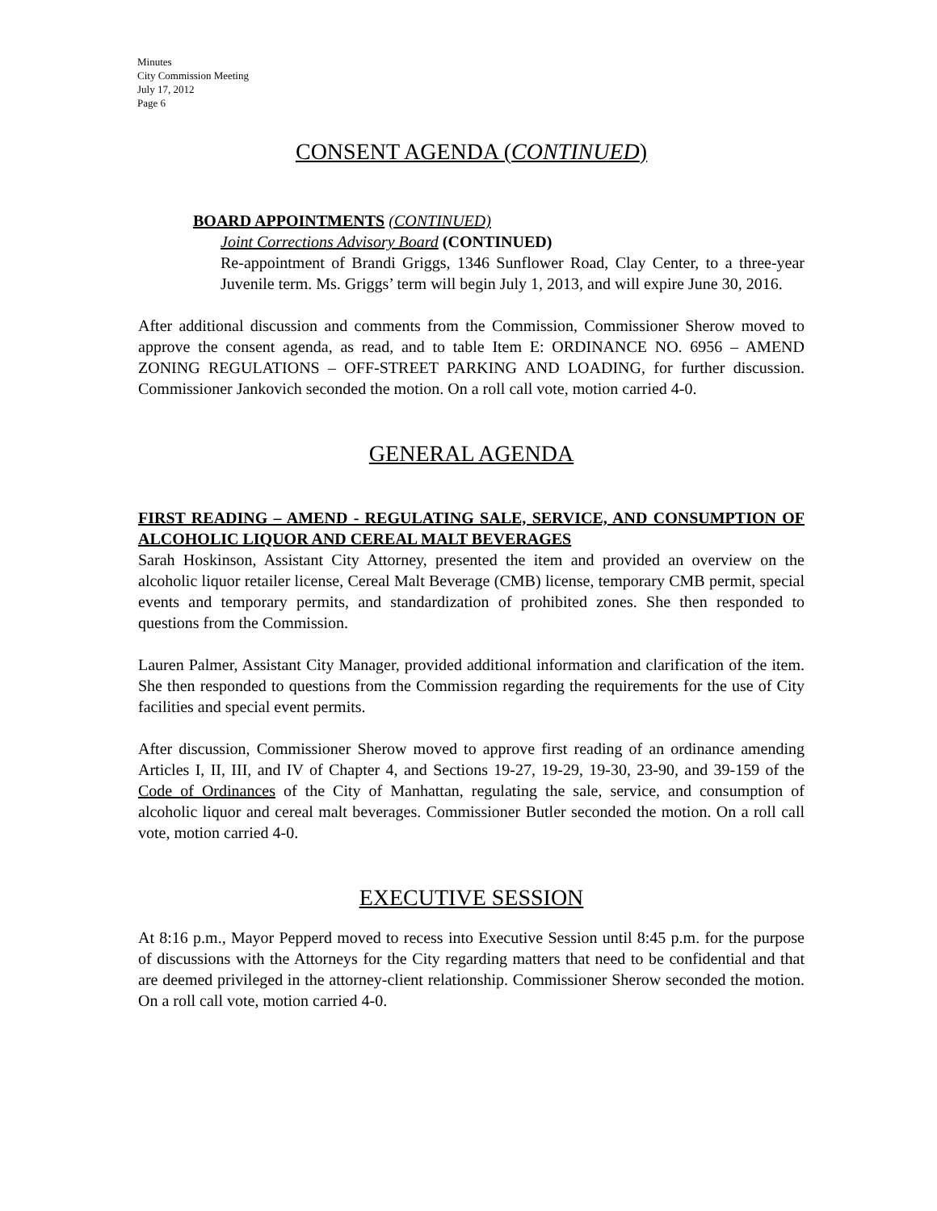Minutes
City Commission Meeting
July 17, 2012
Page 6
CONSENT AGENDA (CONTINUED)
BOARD APPOINTMENTS (CONTINUED)
Joint Corrections Advisory Board (CONTINUED)
Re-appointment of Brandi Griggs, 1346 Sunflower Road, Clay Center, to a three-year Juvenile term. Ms. Griggs’ term will begin July 1, 2013, and will expire June 30, 2016.
After additional discussion and comments from the Commission, Commissioner Sherow moved to approve the consent agenda, as read, and to table Item E: ORDINANCE NO. 6956 – AMEND ZONING REGULATIONS – OFF-STREET PARKING AND LOADING, for further discussion. Commissioner Jankovich seconded the motion. On a roll call vote, motion carried 4-0.
GENERAL AGENDA
FIRST READING – AMEND - REGULATING SALE, SERVICE, AND CONSUMPTION OF ALCOHOLIC LIQUOR AND CEREAL MALT BEVERAGES
Sarah Hoskinson, Assistant City Attorney, presented the item and provided an overview on the alcoholic liquor retailer license, Cereal Malt Beverage (CMB) license, temporary CMB permit, special events and temporary permits, and standardization of prohibited zones. She then responded to questions from the Commission.
Lauren Palmer, Assistant City Manager, provided additional information and clarification of the item. She then responded to questions from the Commission regarding the requirements for the use of City facilities and special event permits.
After discussion, Commissioner Sherow moved to approve first reading of an ordinance amending Articles I, II, III, and IV of Chapter 4, and Sections 19-27, 19-29, 19-30, 23-90, and 39-159 of the Code of Ordinances of the City of Manhattan, regulating the sale, service, and consumption of alcoholic liquor and cereal malt beverages. Commissioner Butler seconded the motion. On a roll call vote, motion carried 4-0.
EXECUTIVE SESSION
At 8:16 p.m., Mayor Pepperd moved to recess into Executive Session until 8:45 p.m. for the purpose of discussions with the Attorneys for the City regarding matters that need to be confidential and that are deemed privileged in the attorney-client relationship. Commissioner Sherow seconded the motion. On a roll call vote, motion carried 4-0.